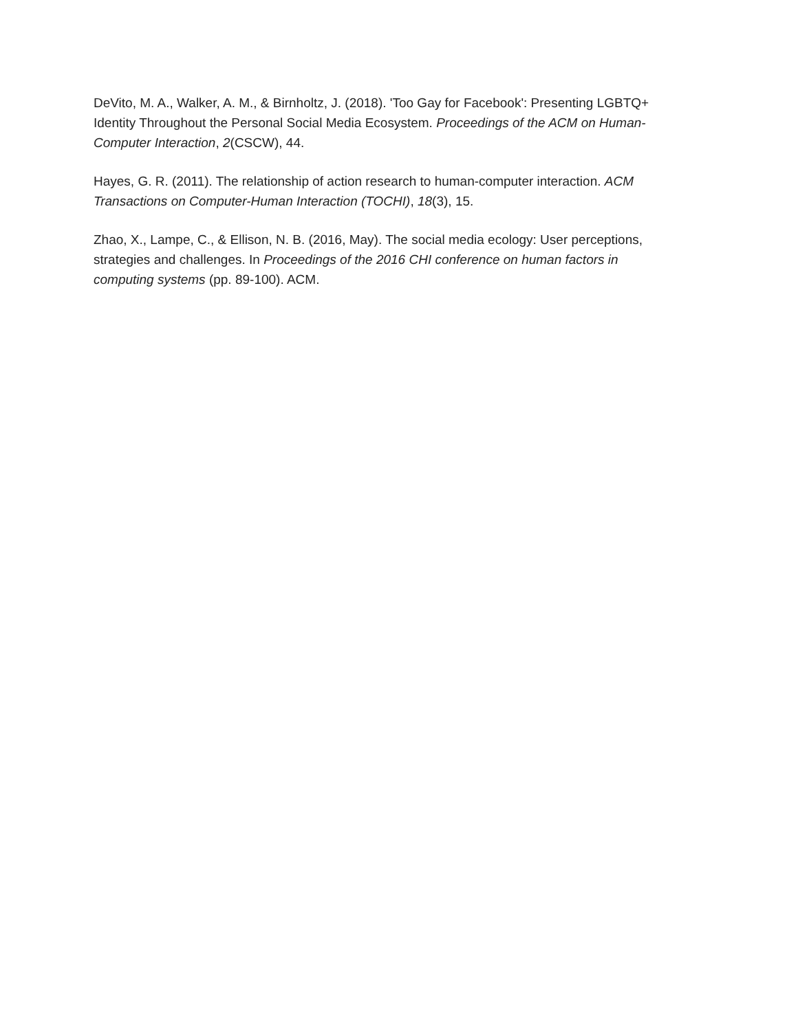DeVito, M. A., Walker, A. M., & Birnholtz, J. (2018). 'Too Gay for Facebook': Presenting LGBTQ+ Identity Throughout the Personal Social Media Ecosystem. Proceedings of the ACM on Human-Computer Interaction, 2(CSCW), 44.
Hayes, G. R. (2011). The relationship of action research to human-computer interaction. ACM Transactions on Computer-Human Interaction (TOCHI), 18(3), 15.
Zhao, X., Lampe, C., & Ellison, N. B. (2016, May). The social media ecology: User perceptions, strategies and challenges. In Proceedings of the 2016 CHI conference on human factors in computing systems (pp. 89-100). ACM.